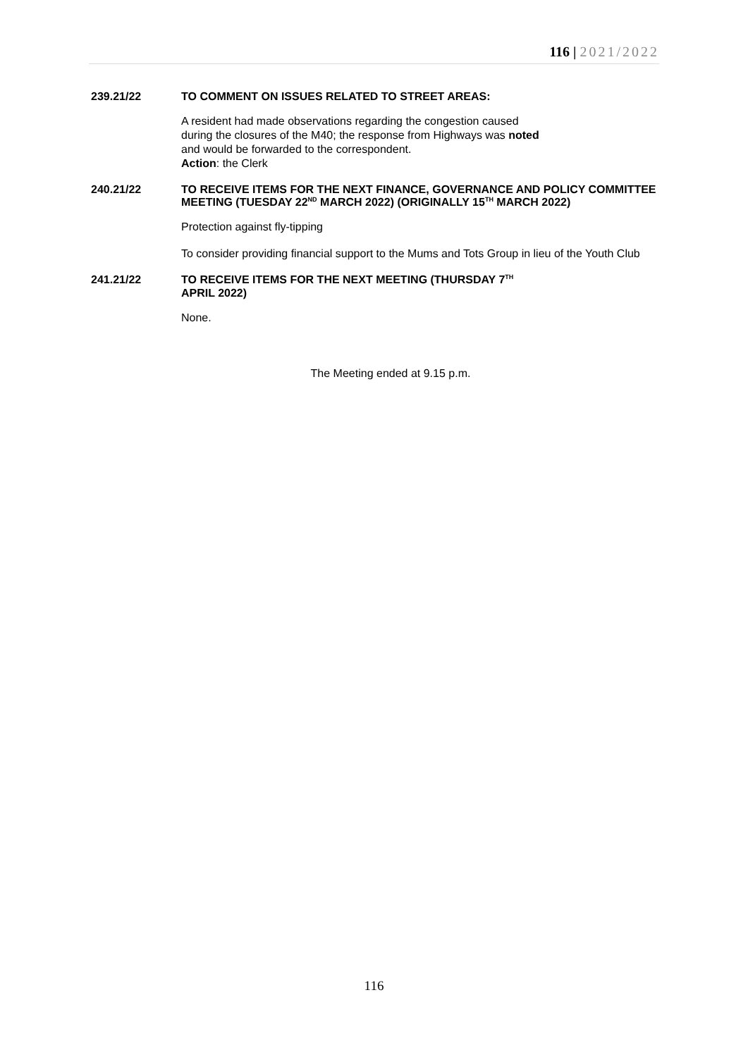116 | 2021/2022
239.21/22 TO COMMENT ON ISSUES RELATED TO STREET AREAS:
A resident had made observations regarding the congestion caused
during the closures of the M40; the response from Highways was noted
and would be forwarded to the correspondent.
Action: the Clerk
240.21/22 TO RECEIVE ITEMS FOR THE NEXT FINANCE, GOVERNANCE AND POLICY COMMITTEE MEETING (TUESDAY 22<sup>ND</sup> MARCH 2022) (ORIGINALLY 15<sup>TH</sup> MARCH 2022)
Protection against fly-tipping
To consider providing financial support to the Mums and Tots Group in lieu of the Youth Club
241.21/22 TO RECEIVE ITEMS FOR THE NEXT MEETING (THURSDAY 7<sup>TH</sup>
APRIL 2022)
None.
The Meeting ended at 9.15 p.m.
116